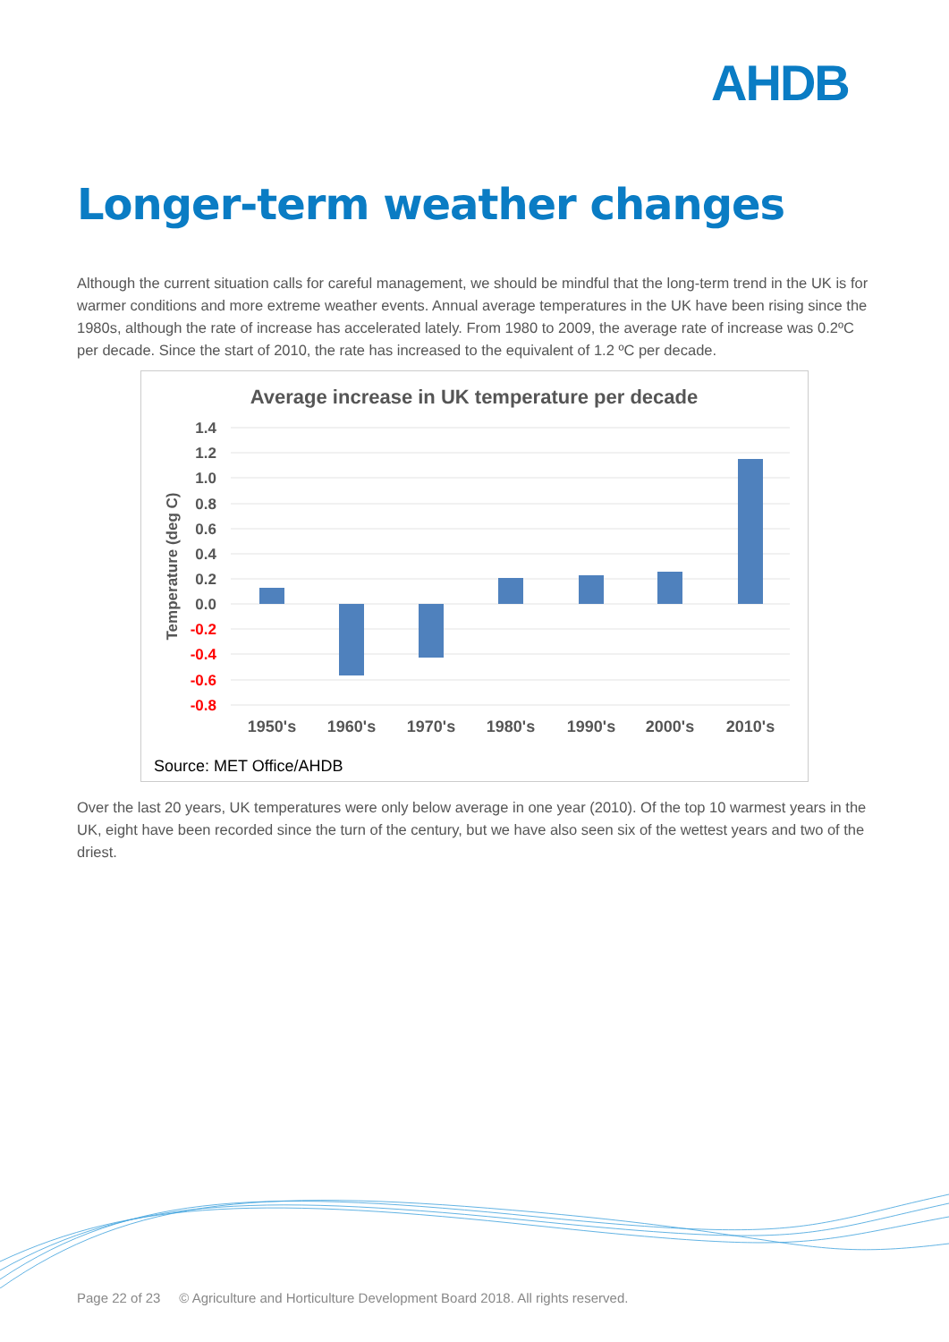AHDB
Longer-term weather changes
Although the current situation calls for careful management, we should be mindful that the long-term trend in the UK is for warmer conditions and more extreme weather events. Annual average temperatures in the UK have been rising since the 1980s, although the rate of increase has accelerated lately. From 1980 to 2009, the average rate of increase was 0.2ºC per decade. Since the start of 2010, the rate has increased to the equivalent of 1.2 ºC per decade.
Average increase in UK temperature per decade
1.4
1.2
1.0
0.8
0.6
0.4
0.2
0.0
-0.2
-0.4
-0.6
-0.8
Temperature (deg C)
1950's
1960's
1970's
1980's
1990's
2000's
2010's
Source: MET Office/AHDB
Over the last 20 years, UK temperatures were only below average in one year (2010). Of the top 10 warmest years in the UK, eight have been recorded since the turn of the century, but we have also seen six of the wettest years and two of the driest.
Page 22 of 23 © Agriculture and Horticulture Development Board 2018. All rights reserved.